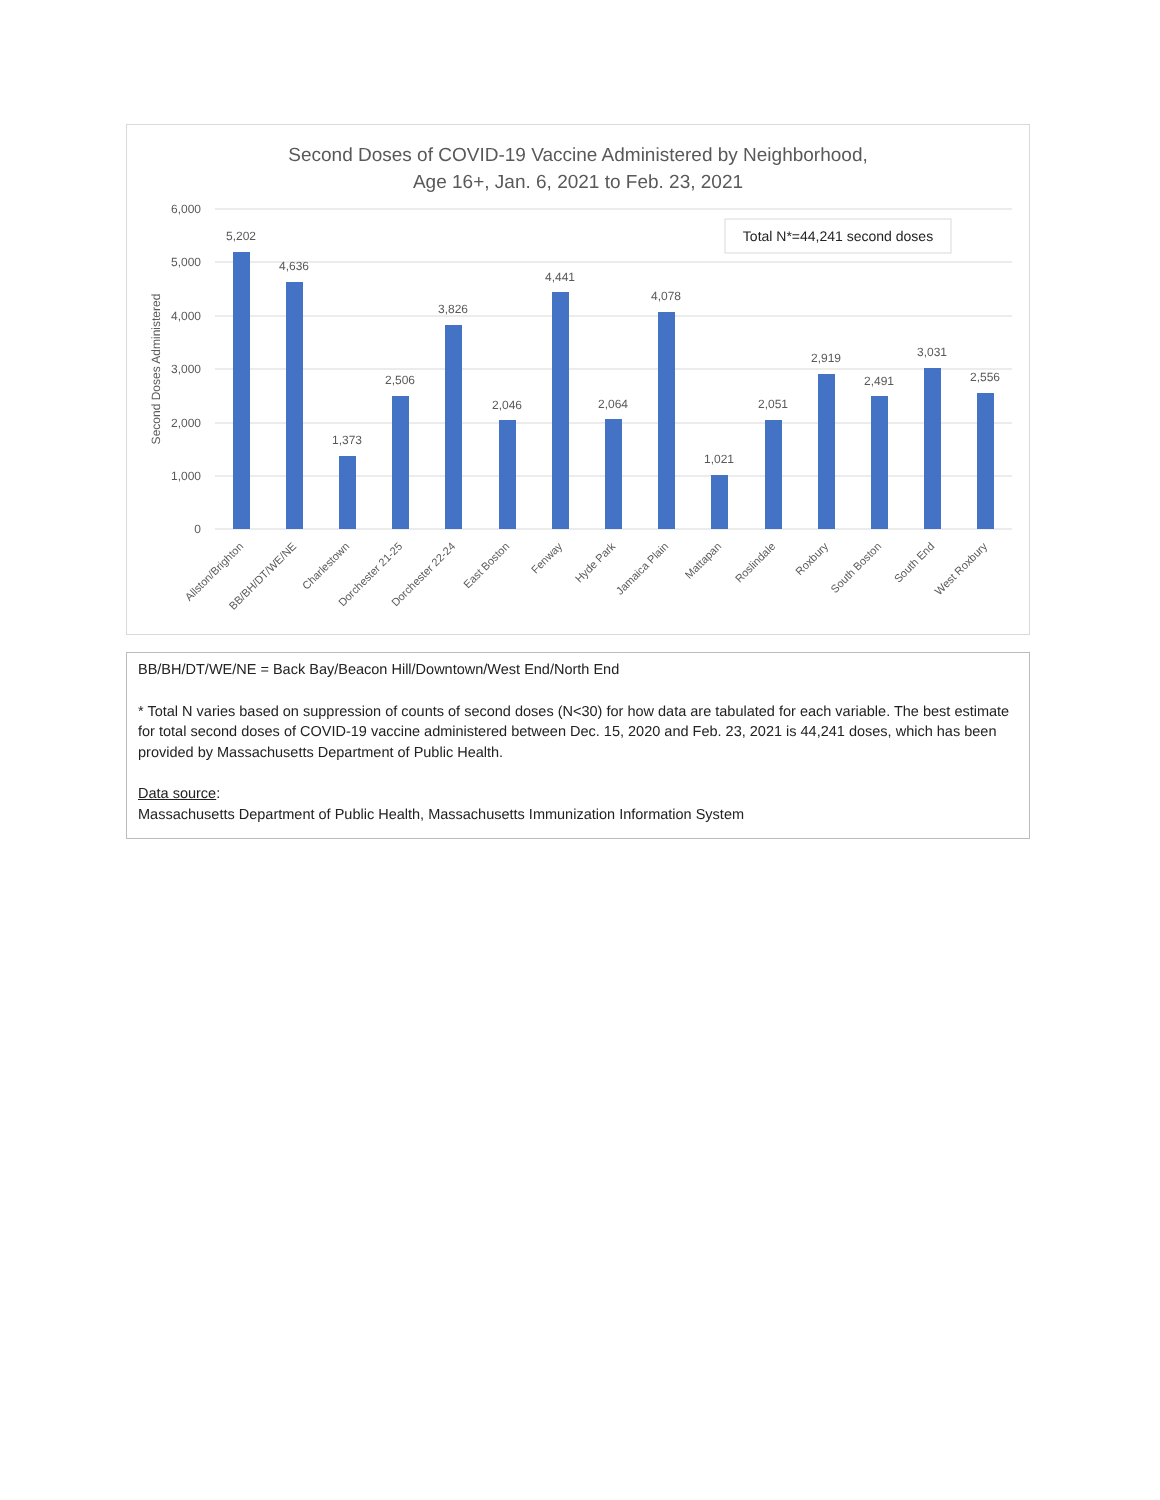Second Doses of COVID-19 Vaccine Administered by Neighborhood,
Age 16+, Jan. 6, 2021 to Feb. 23, 2021
6,000
5,000
4,000
3,000
2,000
1,000
0
Second Doses Administered
Total N*=44,241 second doses
5,202
4,636
1,373
2,506
3,826
2,046
4,441
2,064
4,078
1,021
2,051
2,919
2,491
3,031
2,556
Allston/Brighton
BB/BH/DT/WE/NE
Charlestown
Dorchester 21-25
Dorchester 22-24
East Boston
Fenway
Hyde Park
Jamaica Plain
Mattapan
Roslindale
Roxbury
South Boston
South End
West Roxbury
BB/BH/DT/WE/NE = Back Bay/Beacon Hill/Downtown/West End/North End
* Total N varies based on suppression of counts of second doses (N<30) for how data are tabulated for each variable. The best estimate for total second doses of COVID-19 vaccine administered between Dec. 15, 2020 and Feb. 23, 2021 is 44,241 doses, which has been provided by Massachusetts Department of Public Health.
Data source:
Massachusetts Department of Public Health, Massachusetts Immunization Information System